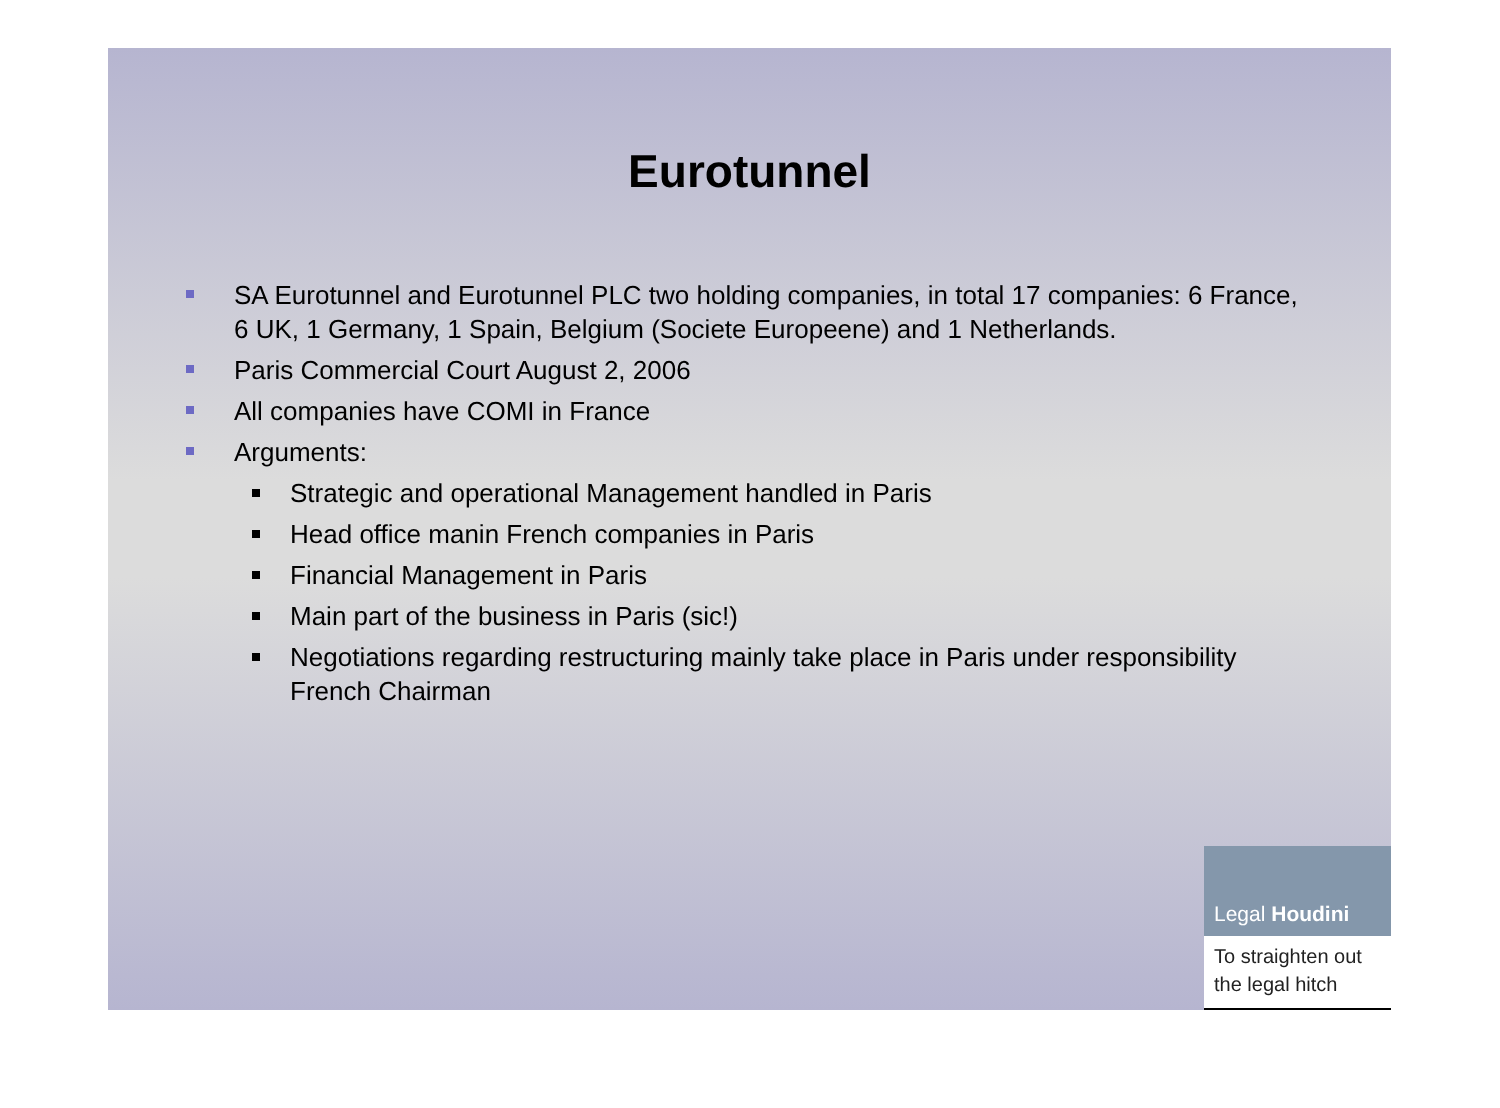Eurotunnel
SA Eurotunnel and Eurotunnel PLC two holding companies, in total 17 companies: 6 France, 6 UK, 1 Germany, 1 Spain, Belgium (Societe Europeene) and 1 Netherlands.
Paris Commercial Court August 2, 2006
All companies have COMI in France
Arguments:
Strategic and operational Management handled in Paris
Head office manin French companies in Paris
Financial Management in Paris
Main part of the business in Paris (sic!)
Negotiations regarding restructuring mainly take place in Paris under responsibility French Chairman
Legal Houdini
To straighten out the legal hitch